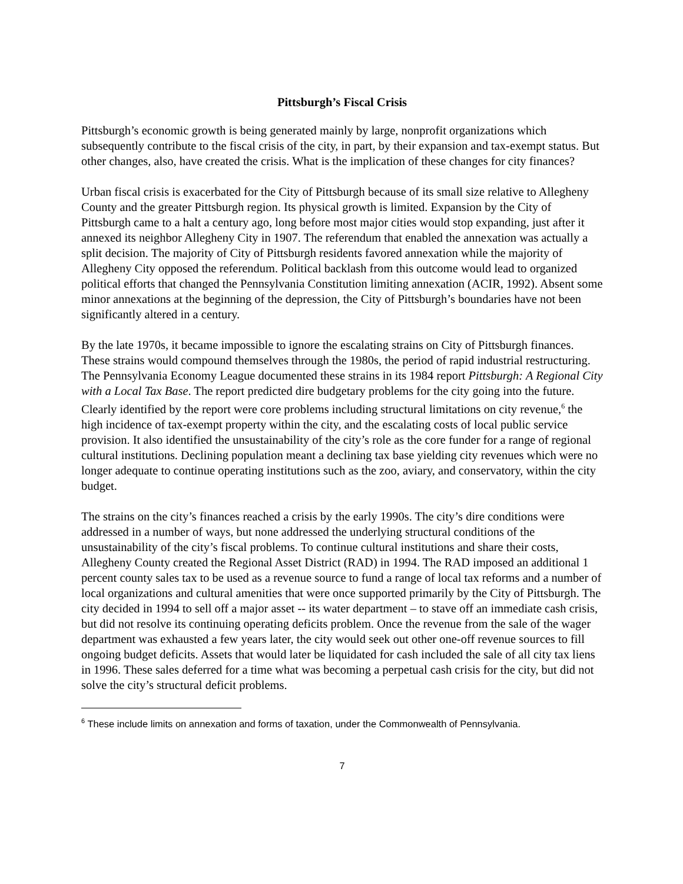Pittsburgh’s Fiscal Crisis
Pittsburgh’s economic growth is being generated mainly by large, nonprofit organizations which subsequently contribute to the fiscal crisis of the city, in part, by their expansion and tax-exempt status. But other changes, also, have created the crisis. What is the implication of these changes for city finances?
Urban fiscal crisis is exacerbated for the City of Pittsburgh because of its small size relative to Allegheny County and the greater Pittsburgh region. Its physical growth is limited. Expansion by the City of Pittsburgh came to a halt a century ago, long before most major cities would stop expanding, just after it annexed its neighbor Allegheny City in 1907. The referendum that enabled the annexation was actually a split decision. The majority of City of Pittsburgh residents favored annexation while the majority of Allegheny City opposed the referendum. Political backlash from this outcome would lead to organized political efforts that changed the Pennsylvania Constitution limiting annexation (ACIR, 1992). Absent some minor annexations at the beginning of the depression, the City of Pittsburgh’s boundaries have not been significantly altered in a century.
By the late 1970s, it became impossible to ignore the escalating strains on City of Pittsburgh finances. These strains would compound themselves through the 1980s, the period of rapid industrial restructuring. The Pennsylvania Economy League documented these strains in its 1984 report Pittsburgh: A Regional City with a Local Tax Base. The report predicted dire budgetary problems for the city going into the future. Clearly identified by the report were core problems including structural limitations on city revenue,<sup>6</sup> the high incidence of tax-exempt property within the city, and the escalating costs of local public service provision. It also identified the unsustainability of the city’s role as the core funder for a range of regional cultural institutions. Declining population meant a declining tax base yielding city revenues which were no longer adequate to continue operating institutions such as the zoo, aviary, and conservatory, within the city budget.
The strains on the city’s finances reached a crisis by the early 1990s. The city’s dire conditions were addressed in a number of ways, but none addressed the underlying structural conditions of the unsustainability of the city’s fiscal problems. To continue cultural institutions and share their costs, Allegheny County created the Regional Asset District (RAD) in 1994. The RAD imposed an additional 1 percent county sales tax to be used as a revenue source to fund a range of local tax reforms and a number of local organizations and cultural amenities that were once supported primarily by the City of Pittsburgh. The city decided in 1994 to sell off a major asset -- its water department – to stave off an immediate cash crisis, but did not resolve its continuing operating deficits problem. Once the revenue from the sale of the wager department was exhausted a few years later, the city would seek out other one-off revenue sources to fill ongoing budget deficits. Assets that would later be liquidated for cash included the sale of all city tax liens in 1996. These sales deferred for a time what was becoming a perpetual cash crisis for the city, but did not solve the city’s structural deficit problems.
<sup>6</sup> These include limits on annexation and forms of taxation, under the Commonwealth of Pennsylvania.
7